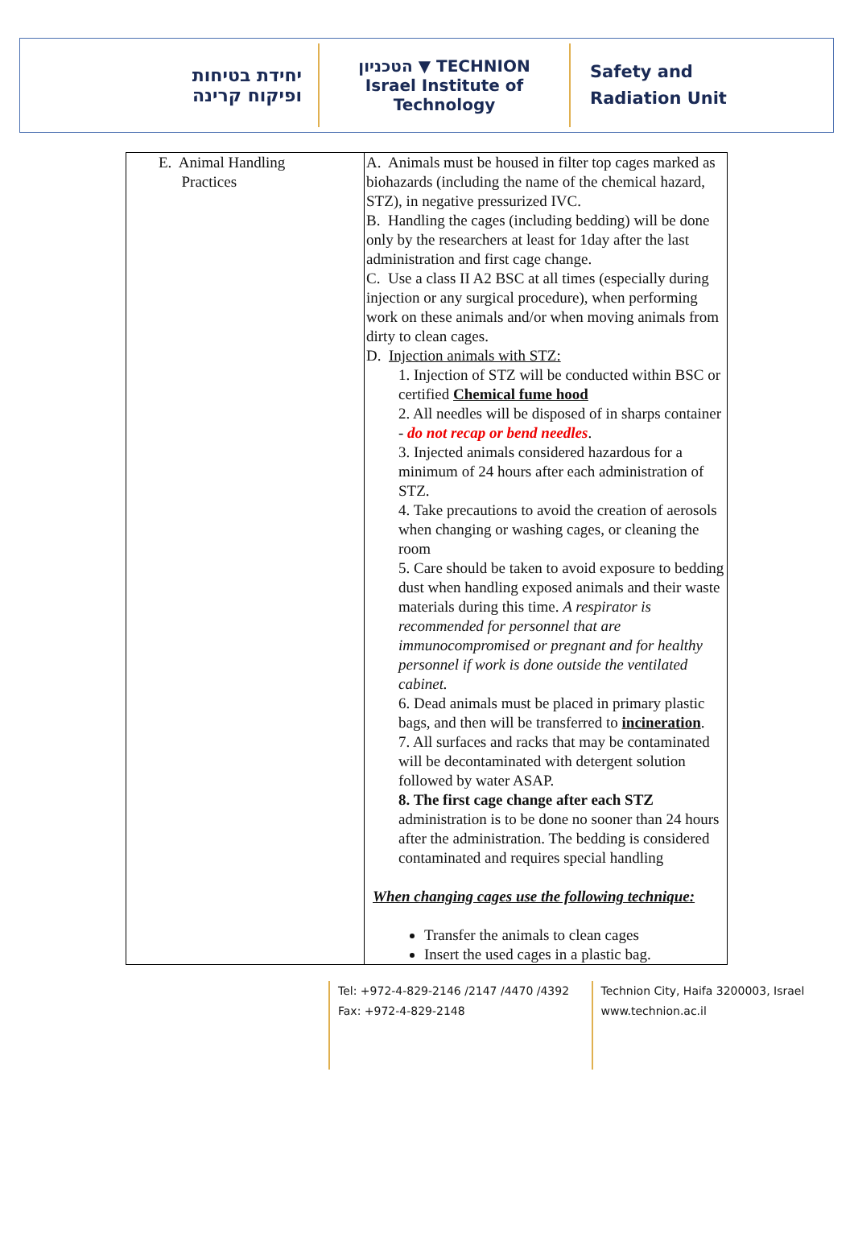יחידת בטיחות
ופיקוח קרינה
הטכניון ▼ TECHNION
Israel Institute of Technology
Safety and
Radiation Unit
| E. Animal Handling Practices | A. Animals must be housed in filter top cages marked as biohazards (including the name of the chemical hazard, STZ), in negative pressurized IVC. B. Handling the cages (including bedding) will be done only by the researchers at least for 1day after the last administration and first cage change. C. Use a class II A2 BSC at all times (especially during injection or any surgical procedure), when performing work on these animals and/or when moving animals from dirty to clean cages. D. Injection animals with STZ: 1. Injection of STZ will be conducted within BSC or certified Chemical fume hood 2. All needles will be disposed of in sharps container - do not recap or bend needles . 3. Injected animals considered hazardous for a minimum of 24 hours after each administration of STZ. 4. Take precautions to avoid the creation of aerosols when changing or washing cages, or cleaning the room 5. Care should be taken to avoid exposure to bedding dust when handling exposed animals and their waste materials during this time. A respirator is recommended for personnel that are immunocompromised or pregnant and for healthy personnel if work is done outside the ventilated cabinet. 6. Dead animals must be placed in primary plastic bags, and then will be transferred to incineration . 7. All surfaces and racks that may be contaminated will be decontaminated with detergent solution followed by water ASAP. 8. The first cage change after each STZ administration is to be done no sooner than 24 hours after the administration. The bedding is considered contaminated and requires special handling When changing cages use the following technique: Transfer the animals to clean cages Insert the used cages in a plastic bag. |
Tel: +972-4-829-2146 /2147 /4470 /4392
Fax: +972-4-829-2148
Technion City, Haifa 3200003, Israel
www.technion.ac.il